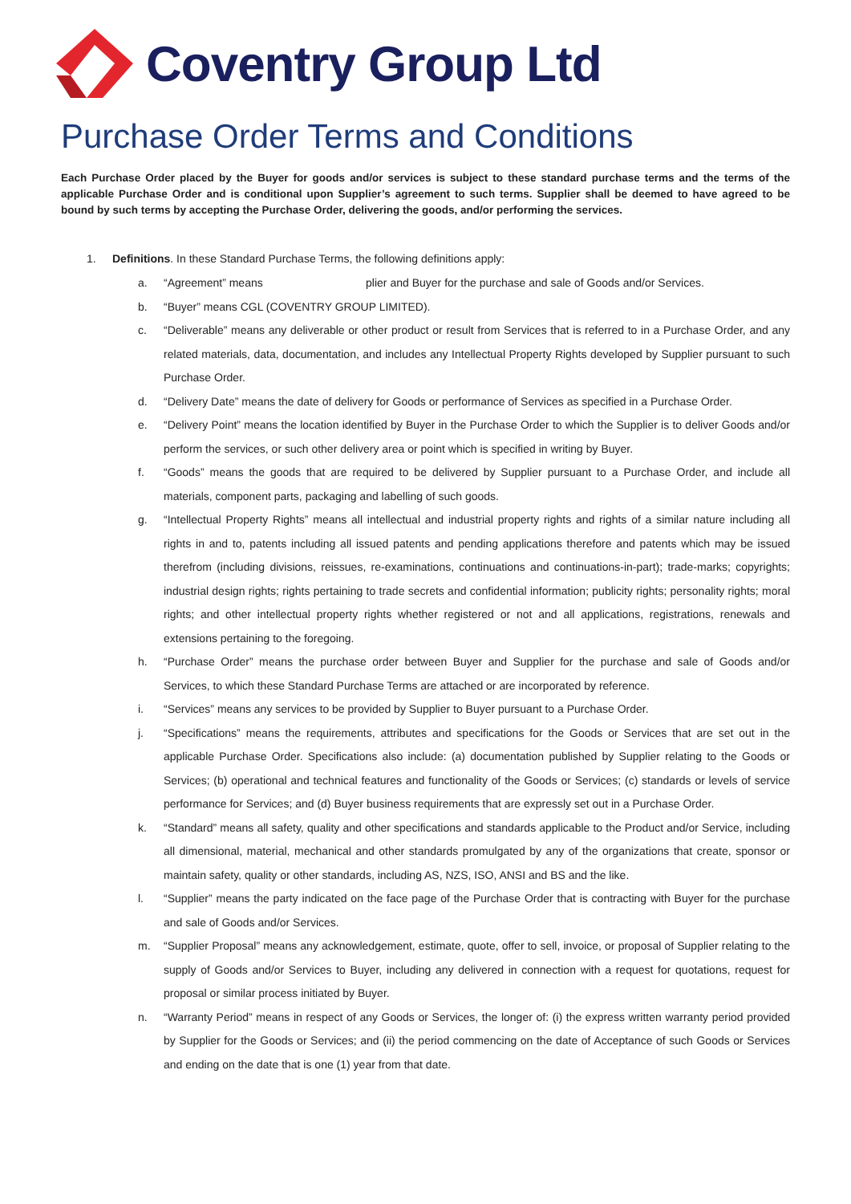Coventry Group Ltd
Purchase Order Terms and Conditions
Each Purchase Order placed by the Buyer for goods and/or services is subject to these standard purchase terms and the terms of the applicable Purchase Order and is conditional upon Supplier’s agreement to such terms. Supplier shall be deemed to have agreed to be bound by such terms by accepting the Purchase Order, delivering the goods, and/or performing the services.
1. Definitions. In these Standard Purchase Terms, the following definitions apply:
a. “Agreement” means plier and Buyer for the purchase and sale of Goods and/or Services.
b. “Buyer” means CGL (COVENTRY GROUP LIMITED).
c. “Deliverable” means any deliverable or other product or result from Services that is referred to in a Purchase Order, and any related materials, data, documentation, and includes any Intellectual Property Rights developed by Supplier pursuant to such Purchase Order.
d. “Delivery Date” means the date of delivery for Goods or performance of Services as specified in a Purchase Order.
e. “Delivery Point” means the location identified by Buyer in the Purchase Order to which the Supplier is to deliver Goods and/or perform the services, or such other delivery area or point which is specified in writing by Buyer.
f. “Goods” means the goods that are required to be delivered by Supplier pursuant to a Purchase Order, and include all materials, component parts, packaging and labelling of such goods.
g. “Intellectual Property Rights” means all intellectual and industrial property rights and rights of a similar nature including all rights in and to, patents including all issued patents and pending applications therefore and patents which may be issued therefrom (including divisions, reissues, re-examinations, continuations and continuations-in-part); trade-marks; copyrights; industrial design rights; rights pertaining to trade secrets and confidential information; publicity rights; personality rights; moral rights; and other intellectual property rights whether registered or not and all applications, registrations, renewals and extensions pertaining to the foregoing.
h. “Purchase Order” means the purchase order between Buyer and Supplier for the purchase and sale of Goods and/or Services, to which these Standard Purchase Terms are attached or are incorporated by reference.
i. “Services” means any services to be provided by Supplier to Buyer pursuant to a Purchase Order.
j. “Specifications” means the requirements, attributes and specifications for the Goods or Services that are set out in the applicable Purchase Order. Specifications also include: (a) documentation published by Supplier relating to the Goods or Services; (b) operational and technical features and functionality of the Goods or Services; (c) standards or levels of service performance for Services; and (d) Buyer business requirements that are expressly set out in a Purchase Order.
k. “Standard” means all safety, quality and other specifications and standards applicable to the Product and/or Service, including all dimensional, material, mechanical and other standards promulgated by any of the organizations that create, sponsor or maintain safety, quality or other standards, including AS, NZS, ISO, ANSI and BS and the like.
l. “Supplier” means the party indicated on the face page of the Purchase Order that is contracting with Buyer for the purchase and sale of Goods and/or Services.
m. “Supplier Proposal” means any acknowledgement, estimate, quote, offer to sell, invoice, or proposal of Supplier relating to the supply of Goods and/or Services to Buyer, including any delivered in connection with a request for quotations, request for proposal or similar process initiated by Buyer.
n. “Warranty Period” means in respect of any Goods or Services, the longer of: (i) the express written warranty period provided by Supplier for the Goods or Services; and (ii) the period commencing on the date of Acceptance of such Goods or Services and ending on the date that is one (1) year from that date.